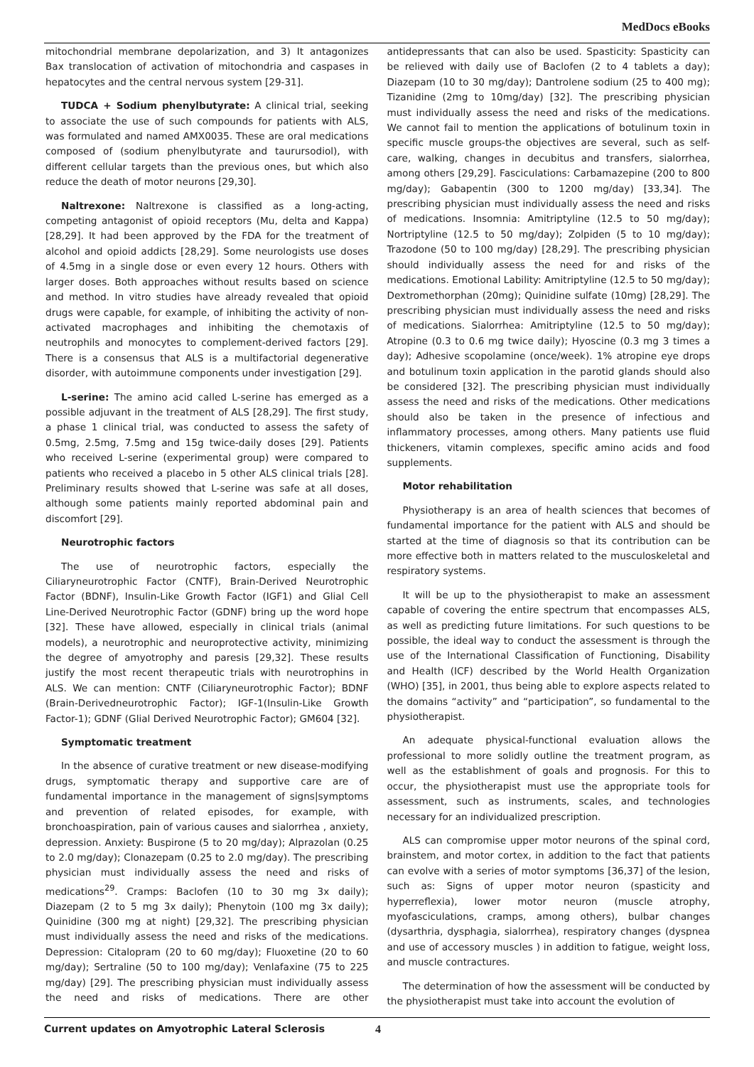MedDocs eBooks
mitochondrial membrane depolarization, and 3) It antagonizes Bax translocation of activation of mitochondria and caspases in hepatocytes and the central nervous system [29-31].
TUDCA + Sodium phenylbutyrate: A clinical trial, seeking to associate the use of such compounds for patients with ALS, was formulated and named AMX0035. These are oral medications composed of (sodium phenylbutyrate and taurursodiol), with different cellular targets than the previous ones, but which also reduce the death of motor neurons [29,30].
Naltrexone: Naltrexone is classified as a long-acting, competing antagonist of opioid receptors (Mu, delta and Kappa) [28,29]. It had been approved by the FDA for the treatment of alcohol and opioid addicts [28,29]. Some neurologists use doses of 4.5mg in a single dose or even every 12 hours. Others with larger doses. Both approaches without results based on science and method. In vitro studies have already revealed that opioid drugs were capable, for example, of inhibiting the activity of non-activated macrophages and inhibiting the chemotaxis of neutrophils and monocytes to complement-derived factors [29]. There is a consensus that ALS is a multifactorial degenerative disorder, with autoimmune components under investigation [29].
L-serine: The amino acid called L-serine has emerged as a possible adjuvant in the treatment of ALS [28,29]. The first study, a phase 1 clinical trial, was conducted to assess the safety of 0.5mg, 2.5mg, 7.5mg and 15g twice-daily doses [29]. Patients who received L-serine (experimental group) were compared to patients who received a placebo in 5 other ALS clinical trials [28]. Preliminary results showed that L-serine was safe at all doses, although some patients mainly reported abdominal pain and discomfort [29].
Neurotrophic factors
The use of neurotrophic factors, especially the Ciliaryneurotrophic Factor (CNTF), Brain-Derived Neurotrophic Factor (BDNF), Insulin-Like Growth Factor (IGF1) and Glial Cell Line-Derived Neurotrophic Factor (GDNF) bring up the word hope [32]. These have allowed, especially in clinical trials (animal models), a neurotrophic and neuroprotective activity, minimizing the degree of amyotrophy and paresis [29,32]. These results justify the most recent therapeutic trials with neurotrophins in ALS. We can mention: CNTF (Ciliaryneurotrophic Factor); BDNF (Brain-Derivedneurotrophic Factor); IGF-1(Insulin-Like Growth Factor-1); GDNF (Glial Derived Neurotrophic Factor); GM604 [32].
Symptomatic treatment
In the absence of curative treatment or new disease-modifying drugs, symptomatic therapy and supportive care are of fundamental importance in the management of signs|symptoms and prevention of related episodes, for example, with bronchoaspiration, pain of various causes and sialorrhea , anxiety, depression. Anxiety: Buspirone (5 to 20 mg/day); Alprazolan (0.25 to 2.0 mg/day); Clonazepam (0.25 to 2.0 mg/day). The prescribing physician must individually assess the need and risks of medications<sup>29</sup>. Cramps: Baclofen (10 to 30 mg 3x daily); Diazepam (2 to 5 mg 3x daily); Phenytoin (100 mg 3x daily); Quinidine (300 mg at night) [29,32]. The prescribing physician must individually assess the need and risks of the medications. Depression: Citalopram (20 to 60 mg/day); Fluoxetine (20 to 60 mg/day); Sertraline (50 to 100 mg/day); Venlafaxine (75 to 225 mg/day) [29]. The prescribing physician must individually assess the need and risks of medications. There are other antidepressants that can also be used. Spasticity: Spasticity can be relieved with daily use of Baclofen (2 to 4 tablets a day); Diazepam (10 to 30 mg/day); Dantrolene sodium (25 to 400 mg); Tizanidine (2mg to 10mg/day) [32]. The prescribing physician must individually assess the need and risks of the medications. We cannot fail to mention the applications of botulinum toxin in specific muscle groups-the objectives are several, such as self-care, walking, changes in decubitus and transfers, sialorrhea, among others [29,29]. Fasciculations: Carbamazepine (200 to 800 mg/day); Gabapentin (300 to 1200 mg/day) [33,34]. The prescribing physician must individually assess the need and risks of medications. Insomnia: Amitriptyline (12.5 to 50 mg/day); Nortriptyline (12.5 to 50 mg/day); Zolpiden (5 to 10 mg/day); Trazodone (50 to 100 mg/day) [28,29]. The prescribing physician should individually assess the need for and risks of the medications. Emotional Lability: Amitriptyline (12.5 to 50 mg/day); Dextromethorphan (20mg); Quinidine sulfate (10mg) [28,29]. The prescribing physician must individually assess the need and risks of medications. Sialorrhea: Amitriptyline (12.5 to 50 mg/day); Atropine (0.3 to 0.6 mg twice daily); Hyoscine (0.3 mg 3 times a day); Adhesive scopolamine (once/week). 1% atropine eye drops and botulinum toxin application in the parotid glands should also be considered [32]. The prescribing physician must individually assess the need and risks of the medications. Other medications should also be taken in the presence of infectious and inflammatory processes, among others. Many patients use fluid thickeners, vitamin complexes, specific amino acids and food supplements.
Motor rehabilitation
Physiotherapy is an area of health sciences that becomes of fundamental importance for the patient with ALS and should be started at the time of diagnosis so that its contribution can be more effective both in matters related to the musculoskeletal and respiratory systems.
It will be up to the physiotherapist to make an assessment capable of covering the entire spectrum that encompasses ALS, as well as predicting future limitations. For such questions to be possible, the ideal way to conduct the assessment is through the use of the International Classification of Functioning, Disability and Health (ICF) described by the World Health Organization (WHO) [35], in 2001, thus being able to explore aspects related to the domains “activity” and “participation”, so fundamental to the physiotherapist.
An adequate physical-functional evaluation allows the professional to more solidly outline the treatment program, as well as the establishment of goals and prognosis. For this to occur, the physiotherapist must use the appropriate tools for assessment, such as instruments, scales, and technologies necessary for an individualized prescription.
ALS can compromise upper motor neurons of the spinal cord, brainstem, and motor cortex, in addition to the fact that patients can evolve with a series of motor symptoms [36,37] of the lesion, such as: Signs of upper motor neuron (spasticity and hyperreflexia), lower motor neuron (muscle atrophy, myofasciculations, cramps, among others), bulbar changes (dysarthria, dysphagia, sialorrhea), respiratory changes (dyspnea and use of accessory muscles ) in addition to fatigue, weight loss, and muscle contractures.
The determination of how the assessment will be conducted by the physiotherapist must take into account the evolution of
Current updates on Amyotrophic Lateral Sclerosis 4